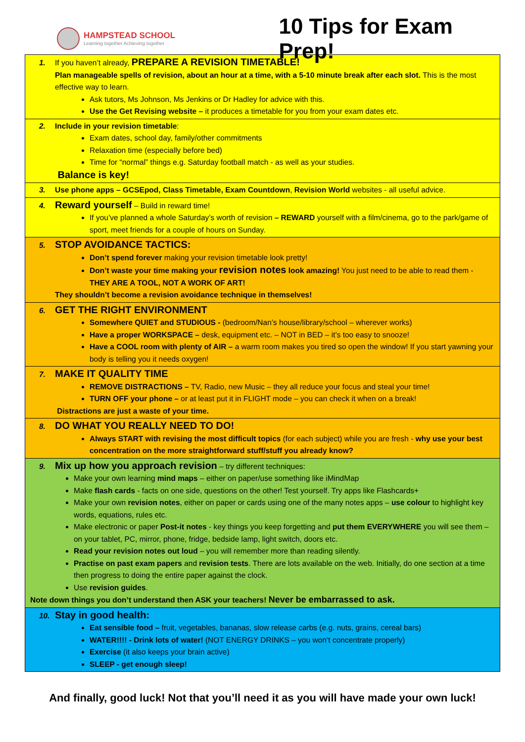HAMPSTEAD SCHOOL
Learning together Achieving together
10 Tips for Exam Prep!
1. If you haven’t already, PREPARE A REVISION TIMETABLE!
Plan manageable spells of revision, about an hour at a time, with a 5-10 minute break after each slot. This is the most effective way to learn.
Ask tutors, Ms Johnson, Ms Jenkins or Dr Hadley for advice with this.
Use the Get Revising website – it produces a timetable for you from your exam dates etc.
2. Include in your revision timetable:
Exam dates, school day, family/other commitments
Relaxation time (especially before bed)
Time for “normal” things e.g. Saturday football match - as well as your studies.
Balance is key!
3. Use phone apps – GCSEpod, Class Timetable, Exam Countdown, Revision World websites - all useful advice.
4. Reward yourself – Build in reward time!
If you’ve planned a whole Saturday’s worth of revision – REWARD yourself with a film/cinema, go to the park/game of sport, meet friends for a couple of hours on Sunday.
5. STOP AVOIDANCE TACTICS:
Don’t spend forever making your revision timetable look pretty!
Don’t waste your time making your revision notes look amazing! You just need to be able to read them - THEY ARE A TOOL, NOT A WORK OF ART!
They shouldn’t become a revision avoidance technique in themselves!
6. GET THE RIGHT ENVIRONMENT
Somewhere QUIET and STUDIOUS - (bedroom/Nan’s house/library/school – wherever works)
Have a proper WORKSPACE – desk, equipment etc. – NOT in BED – it’s too easy to snooze!
Have a COOL room with plenty of AIR – a warm room makes you tired so open the window! If you start yawning your body is telling you it needs oxygen!
7. MAKE IT QUALITY TIME
REMOVE DISTRACTIONS – TV, Radio, new Music – they all reduce your focus and steal your time!
TURN OFF your phone – or at least put it in FLIGHT mode – you can check it when on a break!
Distractions are just a waste of your time.
8. DO WHAT YOU REALLY NEED TO DO!
Always START with revising the most difficult topics (for each subject) while you are fresh - why use your best concentration on the more straightforward stuff/stuff you already know?
9. Mix up how you approach revision – try different techniques:
Make your own learning mind maps – either on paper/use something like iMindMap
Make flash cards - facts on one side, questions on the other! Test yourself. Try apps like Flashcards+
Make your own revision notes, either on paper or cards using one of the many notes apps – use colour to highlight key words, equations, rules etc.
Make electronic or paper Post-it notes - key things you keep forgetting and put them EVERYWHERE you will see them – on your tablet, PC, mirror, phone, fridge, bedside lamp, light switch, doors etc.
Read your revision notes out loud – you will remember more than reading silently.
Practise on past exam papers and revision tests. There are lots available on the web. Initially, do one section at a time then progress to doing the entire paper against the clock.
Use revision guides.
Note down things you don’t understand then ASK your teachers! Never be embarrassed to ask.
10. Stay in good health:
Eat sensible food – fruit, vegetables, bananas, slow release carbs (e.g. nuts, grains, cereal bars)
WATER!!!! - Drink lots of water! (NOT ENERGY DRINKS – you won’t concentrate properly)
Exercise (it also keeps your brain active)
SLEEP - get enough sleep!
And finally, good luck! Not that you’ll need it as you will have made your own luck!